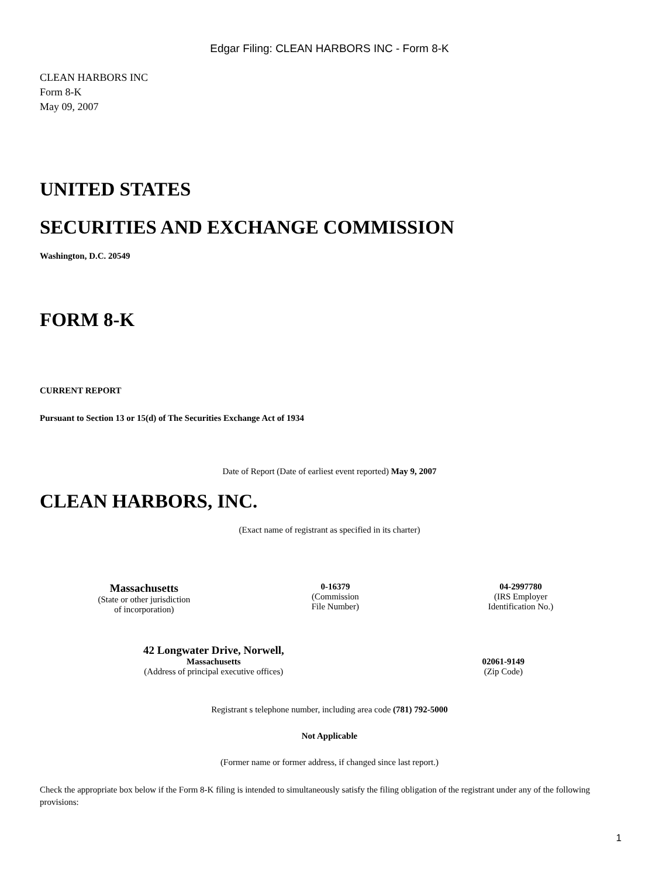Edgar Filing: CLEAN HARBORS INC - Form 8-K
CLEAN HARBORS INC
Form 8-K
May 09, 2007
UNITED STATES
SECURITIES AND EXCHANGE COMMISSION
Washington, D.C. 20549
FORM 8-K
CURRENT REPORT
Pursuant to Section 13 or 15(d) of The Securities Exchange Act of 1934
Date of Report (Date of earliest event reported) May 9, 2007
CLEAN HARBORS, INC.
(Exact name of registrant as specified in its charter)
| Massachusetts (State or other jurisdiction of incorporation) | 0-16379 (Commission File Number) | 04-2997780 (IRS Employer Identification No.) |
| 42 Longwater Drive, Norwell, Massachusetts (Address of principal executive offices) | 02061-9149 (Zip Code) |
Registrant s telephone number, including area code (781) 792-5000
Not Applicable
(Former name or former address, if changed since last report.)
Check the appropriate box below if the Form 8-K filing is intended to simultaneously satisfy the filing obligation of the registrant under any of the following provisions:
1